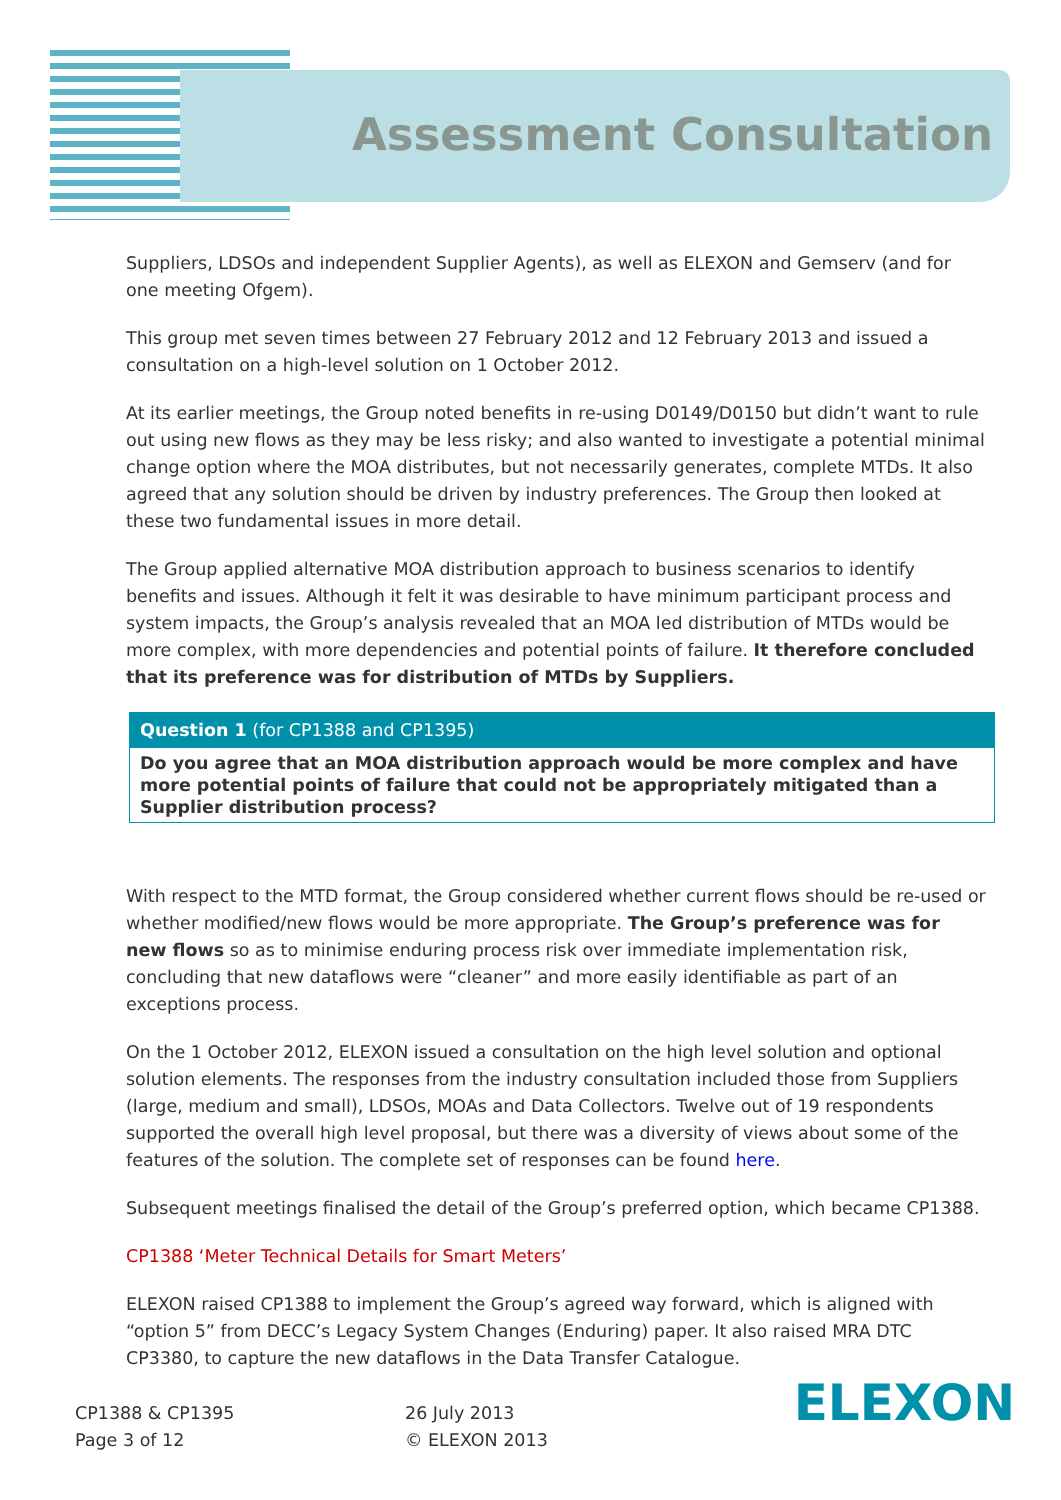Assessment Consultation
Suppliers, LDSOs and independent Supplier Agents), as well as ELEXON and Gemserv (and for one meeting Ofgem).
This group met seven times between 27 February 2012 and 12 February 2013 and issued a consultation on a high-level solution on 1 October 2012.
At its earlier meetings, the Group noted benefits in re-using D0149/D0150 but didn’t want to rule out using new flows as they may be less risky; and also wanted to investigate a potential minimal change option where the MOA distributes, but not necessarily generates, complete MTDs. It also agreed that any solution should be driven by industry preferences. The Group then looked at these two fundamental issues in more detail.
The Group applied alternative MOA distribution approach to business scenarios to identify benefits and issues. Although it felt it was desirable to have minimum participant process and system impacts, the Group’s analysis revealed that an MOA led distribution of MTDs would be more complex, with more dependencies and potential points of failure. It therefore concluded that its preference was for distribution of MTDs by Suppliers.
| Question 1 (for CP1388 and CP1395) |
| --- |
| Do you agree that an MOA distribution approach would be more complex and have more potential points of failure that could not be appropriately mitigated than a Supplier distribution process? |
With respect to the MTD format, the Group considered whether current flows should be re-used or whether modified/new flows would be more appropriate. The Group’s preference was for new flows so as to minimise enduring process risk over immediate implementation risk, concluding that new dataflows were “cleaner” and more easily identifiable as part of an exceptions process.
On the 1 October 2012, ELEXON issued a consultation on the high level solution and optional solution elements. The responses from the industry consultation included those from Suppliers (large, medium and small), LDSOs, MOAs and Data Collectors. Twelve out of 19 respondents supported the overall high level proposal, but there was a diversity of views about some of the features of the solution. The complete set of responses can be found here.
Subsequent meetings finalised the detail of the Group’s preferred option, which became CP1388.
CP1388 ‘Meter Technical Details for Smart Meters’
ELEXON raised CP1388 to implement the Group’s agreed way forward, which is aligned with “option 5” from DECC’s Legacy System Changes (Enduring) paper. It also raised MRA DTC CP3380, to capture the new dataflows in the Data Transfer Catalogue.
CP1388 & CP1395
Page 3 of 12
26 July 2013
© ELEXON 2013
ELEXON